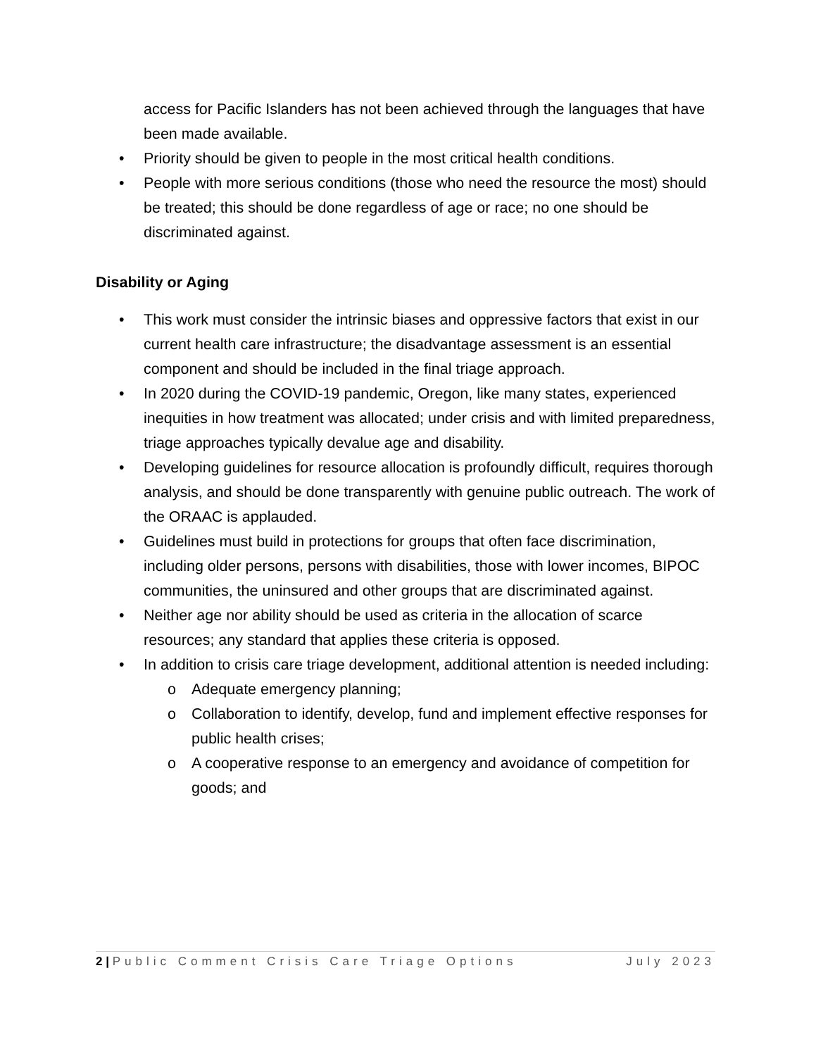access for Pacific Islanders has not been achieved through the languages that have been made available.
• Priority should be given to people in the most critical health conditions.
• People with more serious conditions (those who need the resource the most) should be treated; this should be done regardless of age or race; no one should be discriminated against.
Disability or Aging
• This work must consider the intrinsic biases and oppressive factors that exist in our current health care infrastructure; the disadvantage assessment is an essential component and should be included in the final triage approach.
• In 2020 during the COVID-19 pandemic, Oregon, like many states, experienced inequities in how treatment was allocated; under crisis and with limited preparedness, triage approaches typically devalue age and disability.
• Developing guidelines for resource allocation is profoundly difficult, requires thorough analysis, and should be done transparently with genuine public outreach. The work of the ORAAC is applauded.
• Guidelines must build in protections for groups that often face discrimination, including older persons, persons with disabilities, those with lower incomes, BIPOC communities, the uninsured and other groups that are discriminated against.
• Neither age nor ability should be used as criteria in the allocation of scarce resources; any standard that applies these criteria is opposed.
• In addition to crisis care triage development, additional attention is needed including:
o Adequate emergency planning;
o Collaboration to identify, develop, fund and implement effective responses for public health crises;
o A cooperative response to an emergency and avoidance of competition for goods; and
2 | Public Comment Crisis Care Triage Options July 2023